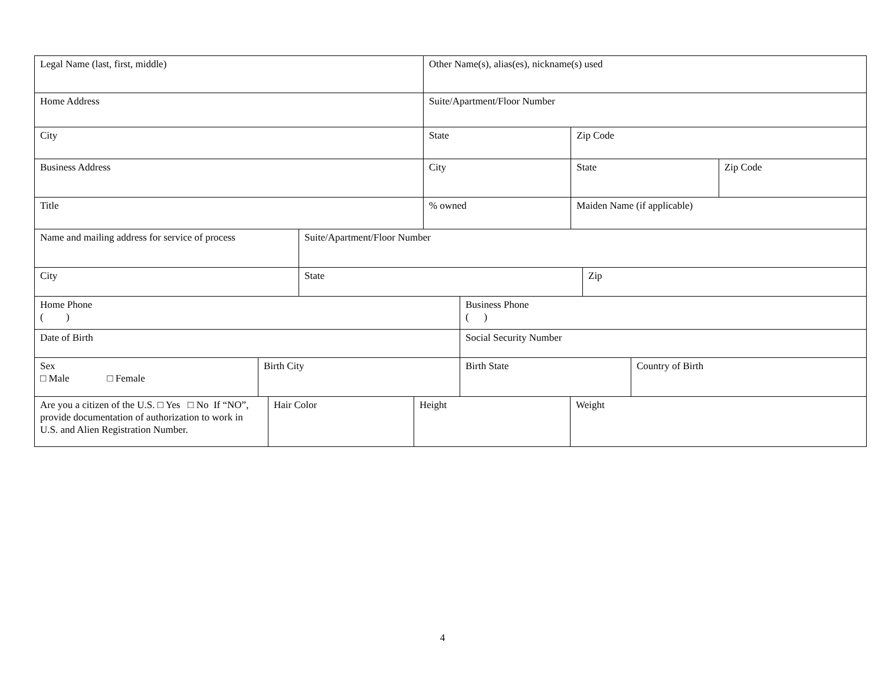| Legal Name (last, first, middle) | Other Name(s), alias(es), nickname(s) used | | |
| Home Address | Suite/Apartment/Floor Number | | |
| City | State | Zip Code | |
| Business Address | City | State | Zip Code |
| Title | % owned | Maiden Name (if applicable) | |
| Name and mailing address for service of process | Suite/Apartment/Floor Number | |
| City | State | Zip |
| Home Phone ( ) | Business Phone ( ) |
| Date of Birth | Social Security Number |
| Sex □ Male □ Female | Birth City | Birth State | Country of Birth |
| Are you a citizen of the U.S. □ Yes □ No If “NO”, provide documentation of authorization to work in U.S. and Alien Registration Number. | Hair Color | Height | Weight |
4